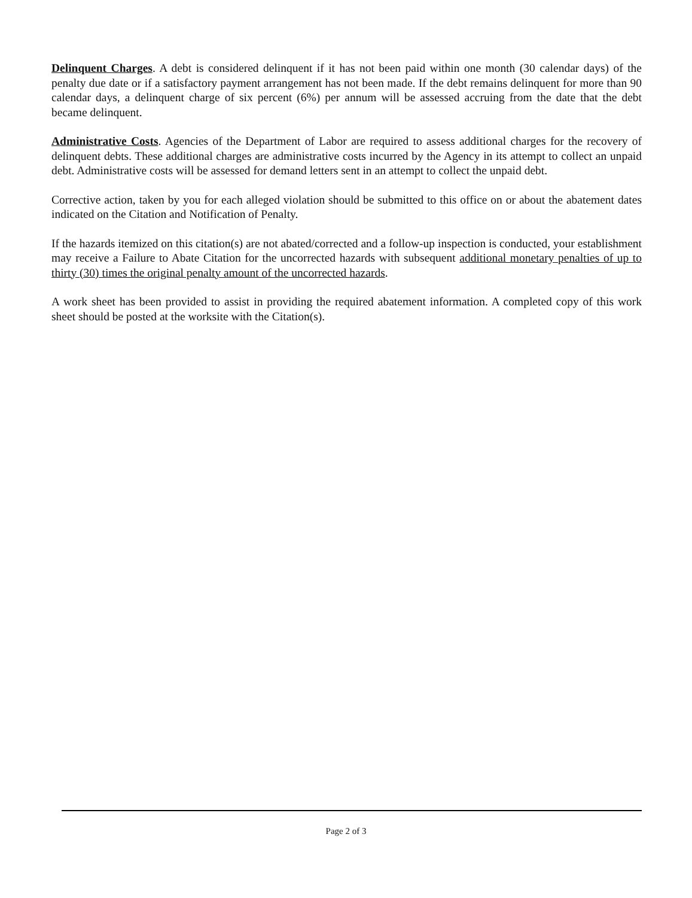Delinquent Charges. A debt is considered delinquent if it has not been paid within one month (30 calendar days) of the penalty due date or if a satisfactory payment arrangement has not been made. If the debt remains delinquent for more than 90 calendar days, a delinquent charge of six percent (6%) per annum will be assessed accruing from the date that the debt became delinquent.
Administrative Costs. Agencies of the Department of Labor are required to assess additional charges for the recovery of delinquent debts. These additional charges are administrative costs incurred by the Agency in its attempt to collect an unpaid debt. Administrative costs will be assessed for demand letters sent in an attempt to collect the unpaid debt.
Corrective action, taken by you for each alleged violation should be submitted to this office on or about the abatement dates indicated on the Citation and Notification of Penalty.
If the hazards itemized on this citation(s) are not abated/corrected and a follow-up inspection is conducted, your establishment may receive a Failure to Abate Citation for the uncorrected hazards with subsequent additional monetary penalties of up to thirty (30) times the original penalty amount of the uncorrected hazards.
A work sheet has been provided to assist in providing the required abatement information. A completed copy of this work sheet should be posted at the worksite with the Citation(s).
Page 2 of 3